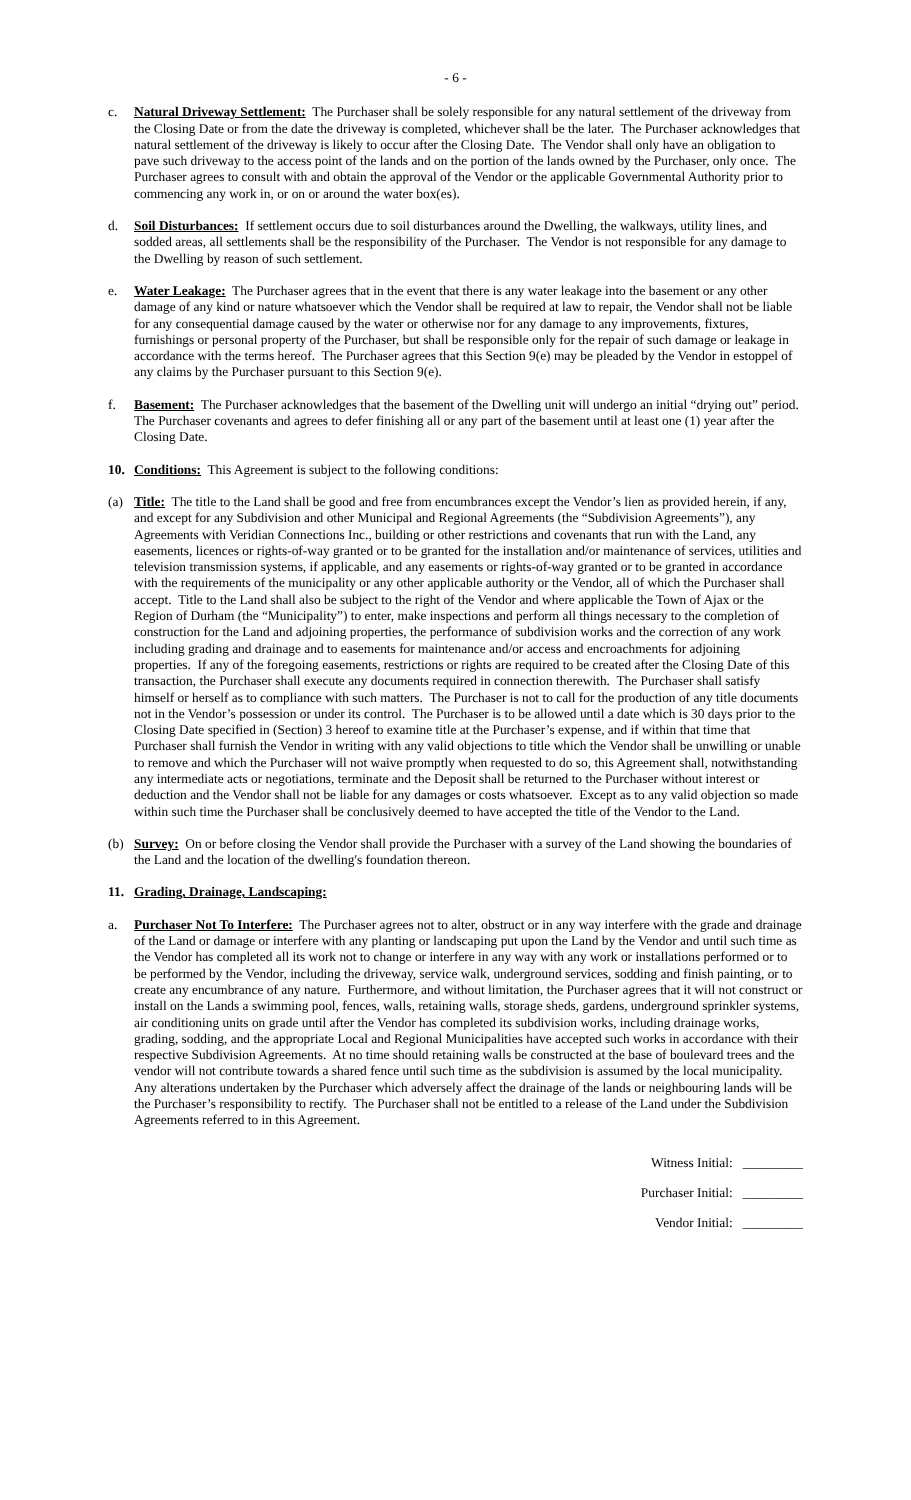- 6 -
c. Natural Driveway Settlement: The Purchaser shall be solely responsible for any natural settlement of the driveway from the Closing Date or from the date the driveway is completed, whichever shall be the later. The Purchaser acknowledges that natural settlement of the driveway is likely to occur after the Closing Date. The Vendor shall only have an obligation to pave such driveway to the access point of the lands and on the portion of the lands owned by the Purchaser, only once. The Purchaser agrees to consult with and obtain the approval of the Vendor or the applicable Governmental Authority prior to commencing any work in, or on or around the water box(es).
d. Soil Disturbances: If settlement occurs due to soil disturbances around the Dwelling, the walkways, utility lines, and sodded areas, all settlements shall be the responsibility of the Purchaser. The Vendor is not responsible for any damage to the Dwelling by reason of such settlement.
e. Water Leakage: The Purchaser agrees that in the event that there is any water leakage into the basement or any other damage of any kind or nature whatsoever which the Vendor shall be required at law to repair, the Vendor shall not be liable for any consequential damage caused by the water or otherwise nor for any damage to any improvements, fixtures, furnishings or personal property of the Purchaser, but shall be responsible only for the repair of such damage or leakage in accordance with the terms hereof. The Purchaser agrees that this Section 9(e) may be pleaded by the Vendor in estoppel of any claims by the Purchaser pursuant to this Section 9(e).
f. Basement: The Purchaser acknowledges that the basement of the Dwelling unit will undergo an initial “drying out” period. The Purchaser covenants and agrees to defer finishing all or any part of the basement until at least one (1) year after the Closing Date.
10. Conditions: This Agreement is subject to the following conditions:
(a) Title: The title to the Land shall be good and free from encumbrances except the Vendor’s lien as provided herein, if any, and except for any Subdivision and other Municipal and Regional Agreements (the “Subdivision Agreements”), any Agreements with Veridian Connections Inc., building or other restrictions and covenants that run with the Land, any easements, licences or rights-of-way granted or to be granted for the installation and/or maintenance of services, utilities and television transmission systems, if applicable, and any easements or rights-of-way granted or to be granted in accordance with the requirements of the municipality or any other applicable authority or the Vendor, all of which the Purchaser shall accept. Title to the Land shall also be subject to the right of the Vendor and where applicable the Town of Ajax or the Region of Durham (the “Municipality”) to enter, make inspections and perform all things necessary to the completion of construction for the Land and adjoining properties, the performance of subdivision works and the correction of any work including grading and drainage and to easements for maintenance and/or access and encroachments for adjoining properties. If any of the foregoing easements, restrictions or rights are required to be created after the Closing Date of this transaction, the Purchaser shall execute any documents required in connection therewith. The Purchaser shall satisfy himself or herself as to compliance with such matters. The Purchaser is not to call for the production of any title documents not in the Vendor’s possession or under its control. The Purchaser is to be allowed until a date which is 30 days prior to the Closing Date specified in (Section) 3 hereof to examine title at the Purchaser’s expense, and if within that time that Purchaser shall furnish the Vendor in writing with any valid objections to title which the Vendor shall be unwilling or unable to remove and which the Purchaser will not waive promptly when requested to do so, this Agreement shall, notwithstanding any intermediate acts or negotiations, terminate and the Deposit shall be returned to the Purchaser without interest or deduction and the Vendor shall not be liable for any damages or costs whatsoever. Except as to any valid objection so made within such time the Purchaser shall be conclusively deemed to have accepted the title of the Vendor to the Land.
(b) Survey: On or before closing the Vendor shall provide the Purchaser with a survey of the Land showing the boundaries of the Land and the location of the dwelling's foundation thereon.
11. Grading, Drainage, Landscaping:
a. Purchaser Not To Interfere: The Purchaser agrees not to alter, obstruct or in any way interfere with the grade and drainage of the Land or damage or interfere with any planting or landscaping put upon the Land by the Vendor and until such time as the Vendor has completed all its work not to change or interfere in any way with any work or installations performed or to be performed by the Vendor, including the driveway, service walk, underground services, sodding and finish painting, or to create any encumbrance of any nature. Furthermore, and without limitation, the Purchaser agrees that it will not construct or install on the Lands a swimming pool, fences, walls, retaining walls, storage sheds, gardens, underground sprinkler systems, air conditioning units on grade until after the Vendor has completed its subdivision works, including drainage works, grading, sodding, and the appropriate Local and Regional Municipalities have accepted such works in accordance with their respective Subdivision Agreements. At no time should retaining walls be constructed at the base of boulevard trees and the vendor will not contribute towards a shared fence until such time as the subdivision is assumed by the local municipality. Any alterations undertaken by the Purchaser which adversely affect the drainage of the lands or neighbouring lands will be the Purchaser’s responsibility to rectify. The Purchaser shall not be entitled to a release of the Land under the Subdivision Agreements referred to in this Agreement.
Witness Initial: _________
Purchaser Initial: _________
Vendor Initial: _________